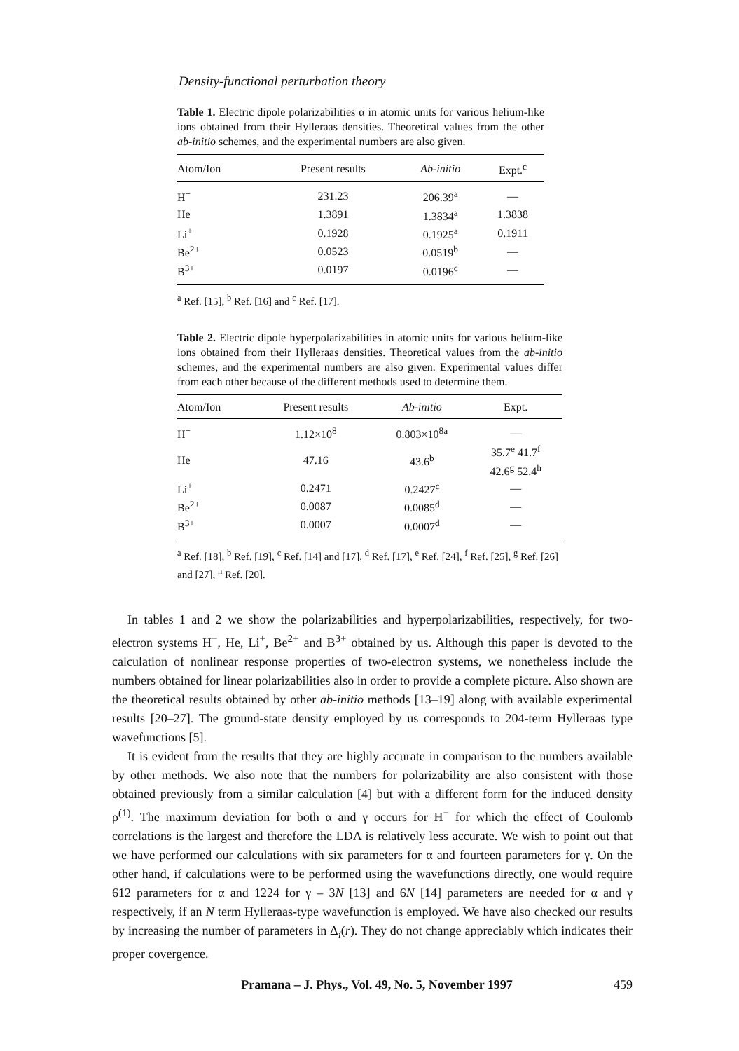Density-functional perturbation theory
Table 1. Electric dipole polarizabilities α in atomic units for various helium-like ions obtained from their Hylleraas densities. Theoretical values from the other ab-initio schemes, and the experimental numbers are also given.
| Atom/Ion | Present results | Ab-initio | Expt.<sup>c</sup> |
| --- | --- | --- | --- |
| H<sup>−</sup> | 231.23 | 206.39<sup>a</sup> | — |
| He | 1.3891 | 1.3834<sup>a</sup> | 1.3838 |
| Li<sup>+</sup> | 0.1928 | 0.1925<sup>a</sup> | 0.1911 |
| Be<sup>2+</sup> | 0.0523 | 0.0519<sup>b</sup> | — |
| B<sup>3+</sup> | 0.0197 | 0.0196<sup>c</sup> | — |
<sup>a</sup> Ref. [15], <sup>b</sup> Ref. [16] and <sup>c</sup> Ref. [17].
Table 2. Electric dipole hyperpolarizabilities in atomic units for various helium-like ions obtained from their Hylleraas densities. Theoretical values from the ab-initio schemes, and the experimental numbers are also given. Experimental values differ from each other because of the different methods used to determine them.
| Atom/Ion | Present results | Ab-initio | Expt. |
| --- | --- | --- | --- |
| H<sup>−</sup> | 1.12×10<sup>8</sup> | 0.803×10<sup>8a</sup> | — |
| He | 47.16 | 43.6<sup>b</sup> | 35.7<sup>e</sup> 41.7<sup>f</sup> 42.6<sup>g</sup> 52.4<sup>h</sup> |
| Li<sup>+</sup> | 0.2471 | 0.2427<sup>c</sup> | — |
| Be<sup>2+</sup> | 0.0087 | 0.0085<sup>d</sup> | — |
| B<sup>3+</sup> | 0.0007 | 0.0007<sup>d</sup> | — |
<sup>a</sup> Ref. [18], <sup>b</sup> Ref. [19], <sup>c</sup> Ref. [14] and [17], <sup>d</sup> Ref. [17], <sup>e</sup> Ref. [24], <sup>f</sup> Ref. [25], <sup>g</sup> Ref. [26] and [27], <sup>h</sup> Ref. [20].
In tables 1 and 2 we show the polarizabilities and hyperpolarizabilities, respectively, for two-electron systems H<sup>−</sup>, He, Li<sup>+</sup>, Be<sup>2+</sup> and B<sup>3+</sup> obtained by us. Although this paper is devoted to the calculation of nonlinear response properties of two-electron systems, we nonetheless include the numbers obtained for linear polarizabilities also in order to provide a complete picture. Also shown are the theoretical results obtained by other ab-initio methods [13–19] along with available experimental results [20–27]. The ground-state density employed by us corresponds to 204-term Hylleraas type wavefunctions [5].
It is evident from the results that they are highly accurate in comparison to the numbers available by other methods. We also note that the numbers for polarizability are also consistent with those obtained previously from a similar calculation [4] but with a different form for the induced density ρ<sup>(1)</sup>. The maximum deviation for both α and γ occurs for H<sup>−</sup> for which the effect of Coulomb correlations is the largest and therefore the LDA is relatively less accurate. We wish to point out that we have performed our calculations with six parameters for α and fourteen parameters for γ. On the other hand, if calculations were to be performed using the wavefunctions directly, one would require 612 parameters for α and 1224 for γ – 3N [13] and 6N [14] parameters are needed for α and γ respectively, if an N term Hylleraas-type wavefunction is employed. We have also checked our results by increasing the number of parameters in Δ<sub>i</sub>(r). They do not change appreciably which indicates their proper covergence.
Pramana – J. Phys., Vol. 49, No. 5, November 1997 459